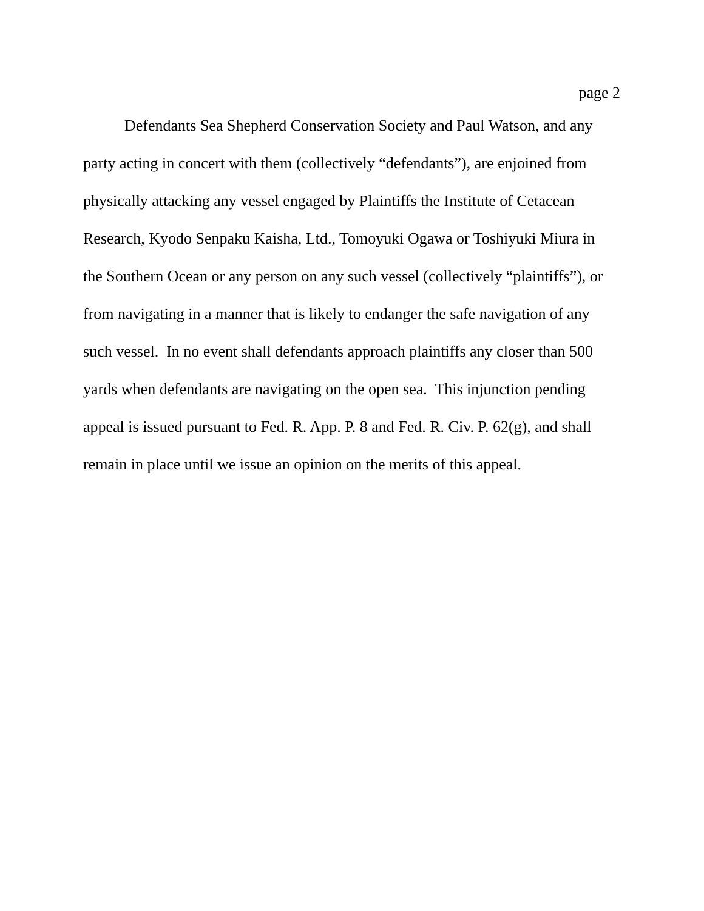page 2
Defendants Sea Shepherd Conservation Society and Paul Watson, and any
party acting in concert with them (collectively “defendants”), are enjoined from
physically attacking any vessel engaged by Plaintiffs the Institute of Cetacean
Research, Kyodo Senpaku Kaisha, Ltd., Tomoyuki Ogawa or Toshiyuki Miura in
the Southern Ocean or any person on any such vessel (collectively “plaintiffs”), or
from navigating in a manner that is likely to endanger the safe navigation of any
such vessel. In no event shall defendants approach plaintiffs any closer than 500
yards when defendants are navigating on the open sea. This injunction pending
appeal is issued pursuant to Fed. R. App. P. 8 and Fed. R. Civ. P. 62(g), and shall
remain in place until we issue an opinion on the merits of this appeal.